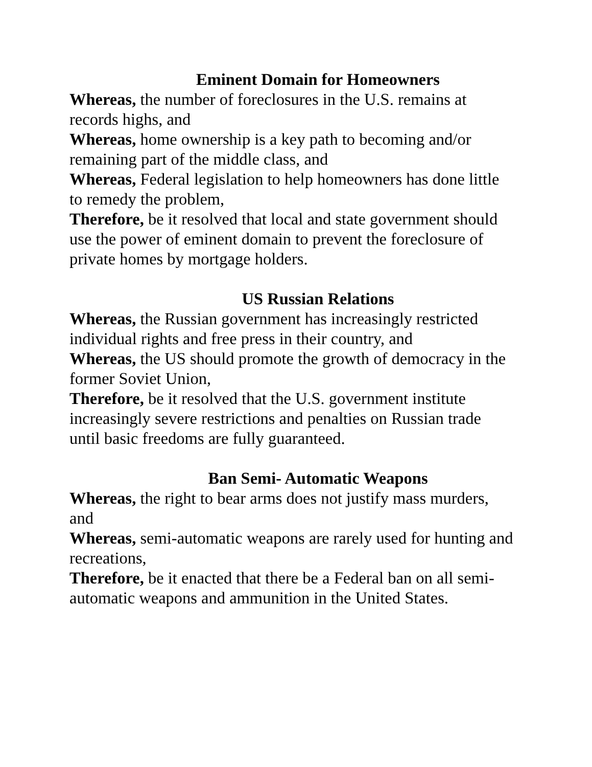Eminent Domain for Homeowners
Whereas, the number of foreclosures in the U.S. remains at records highs, and
Whereas, home ownership is a key path to becoming and/or remaining part of the middle class, and
Whereas, Federal legislation to help homeowners has done little to remedy the problem,
Therefore, be it resolved that local and state government should use the power of eminent domain to prevent the foreclosure of private homes by mortgage holders.
US Russian Relations
Whereas, the Russian government has increasingly restricted individual rights and free press in their country, and
Whereas, the US should promote the growth of democracy in the former Soviet Union,
Therefore, be it resolved that the U.S. government institute increasingly severe restrictions and penalties on Russian trade until basic freedoms are fully guaranteed.
Ban Semi- Automatic Weapons
Whereas, the right to bear arms does not justify mass murders, and
Whereas, semi-automatic weapons are rarely used for hunting and recreations,
Therefore, be it enacted that there be a Federal ban on all semi-automatic weapons and ammunition in the United States.